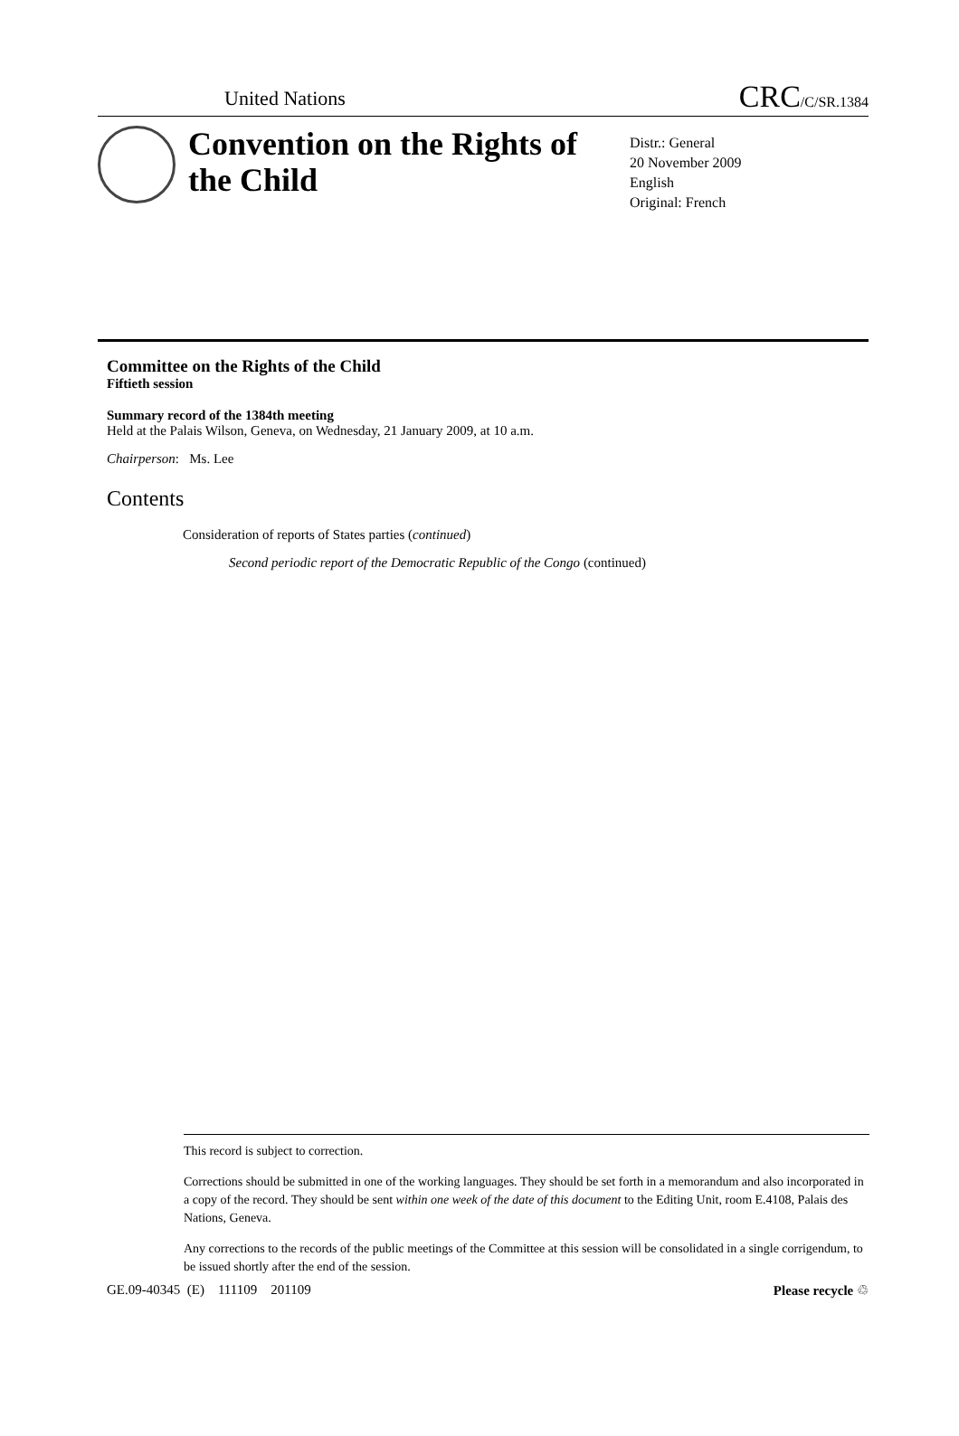United Nations CRC/C/SR.1384
Convention on the Rights of the Child
Distr.: General
20 November 2009
English
Original: French
Committee on the Rights of the Child
Fiftieth session
Summary record of the 1384th meeting
Held at the Palais Wilson, Geneva, on Wednesday, 21 January 2009, at 10 a.m.
Chairperson: Ms. Lee
Contents
Consideration of reports of States parties (continued)
Second periodic report of the Democratic Republic of the Congo (continued)
This record is subject to correction.
Corrections should be submitted in one of the working languages. They should be set forth in a memorandum and also incorporated in a copy of the record. They should be sent within one week of the date of this document to the Editing Unit, room E.4108, Palais des Nations, Geneva.
Any corrections to the records of the public meetings of the Committee at this session will be consolidated in a single corrigendum, to be issued shortly after the end of the session.
GE.09-40345 (E) 111109 201109 Please recycle ♲